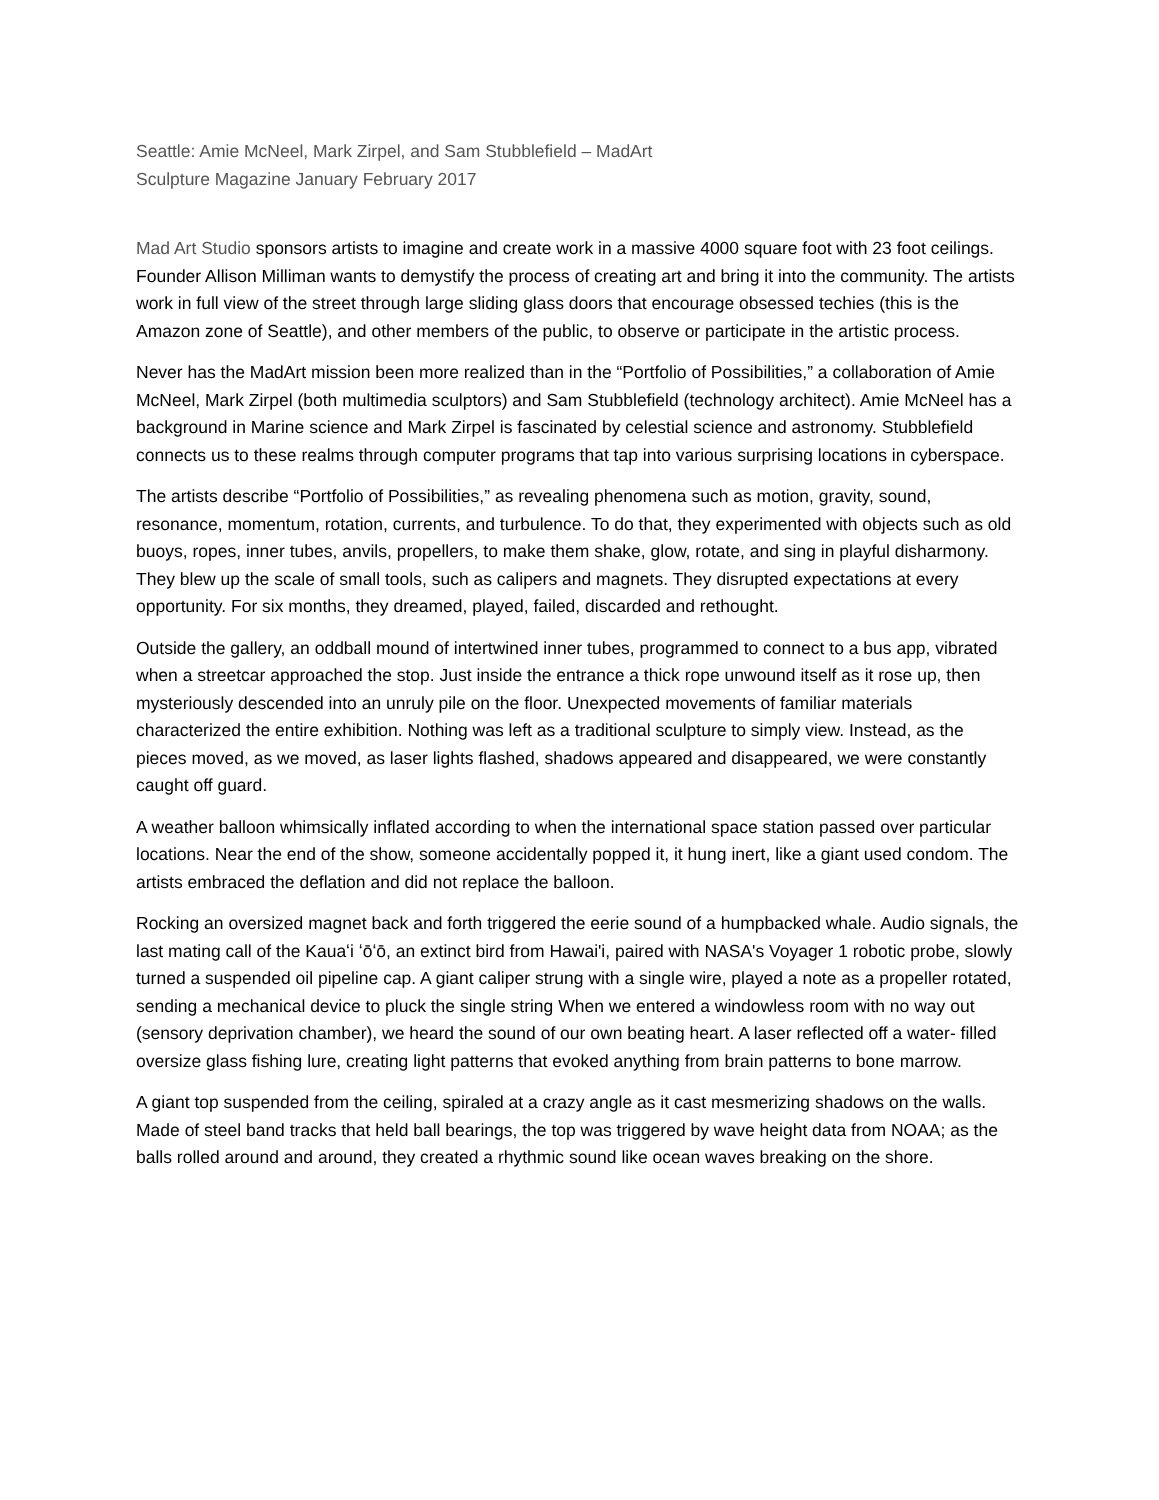Seattle: Amie McNeel, Mark Zirpel, and Sam Stubblefield – MadArt
Sculpture Magazine January February 2017
Mad Art Studio sponsors artists to imagine and create work in a massive 4000 square foot with 23 foot ceilings. Founder Allison Milliman wants to demystify the process of creating art and bring it into the community. The artists work in full view of the street through large sliding glass doors that encourage obsessed techies (this is the Amazon zone of Seattle), and other members of the public, to observe or participate in the artistic process.
Never has the MadArt mission been more realized than in the “Portfolio of Possibilities,” a collaboration of Amie McNeel, Mark Zirpel (both multimedia sculptors) and Sam Stubblefield (technology architect). Amie McNeel has a background in Marine science and Mark Zirpel is fascinated by celestial science and astronomy. Stubblefield connects us to these realms through computer programs that tap into various surprising locations in cyberspace.
The artists describe “Portfolio of Possibilities,” as revealing phenomena such as motion, gravity, sound, resonance, momentum, rotation, currents, and turbulence. To do that, they experimented with objects such as old buoys, ropes, inner tubes, anvils, propellers, to make them shake, glow, rotate, and sing in playful disharmony. They blew up the scale of small tools, such as calipers and magnets. They disrupted expectations at every opportunity. For six months, they dreamed, played, failed, discarded and rethought.
Outside the gallery, an oddball mound of intertwined inner tubes, programmed to connect to a bus app, vibrated when a streetcar approached the stop. Just inside the entrance a thick rope unwound itself as it rose up, then mysteriously descended into an unruly pile on the floor. Unexpected movements of familiar materials characterized the entire exhibition. Nothing was left as a traditional sculpture to simply view. Instead, as the pieces moved, as we moved, as laser lights flashed, shadows appeared and disappeared, we were constantly caught off guard.
A weather balloon whimsically inflated according to when the international space station passed over particular locations. Near the end of the show, someone accidentally popped it, it hung inert, like a giant used condom. The artists embraced the deflation and did not replace the balloon.
Rocking an oversized magnet back and forth triggered the eerie sound of a humpbacked whale. Audio signals, the last mating call of the Kauaʻi ʻōʻō, an extinct bird from Hawai'i, paired with NASA's Voyager 1 robotic probe, slowly turned a suspended oil pipeline cap. A giant caliper strung with a single wire, played a note as a propeller rotated, sending a mechanical device to pluck the single string When we entered a windowless room with no way out (sensory deprivation chamber), we heard the sound of our own beating heart. A laser reflected off a water- filled oversize glass fishing lure, creating light patterns that evoked anything from brain patterns to bone marrow.
A giant top suspended from the ceiling, spiraled at a crazy angle as it cast mesmerizing shadows on the walls. Made of steel band tracks that held ball bearings, the top was triggered by wave height data from NOAA; as the balls rolled around and around, they created a rhythmic sound like ocean waves breaking on the shore.